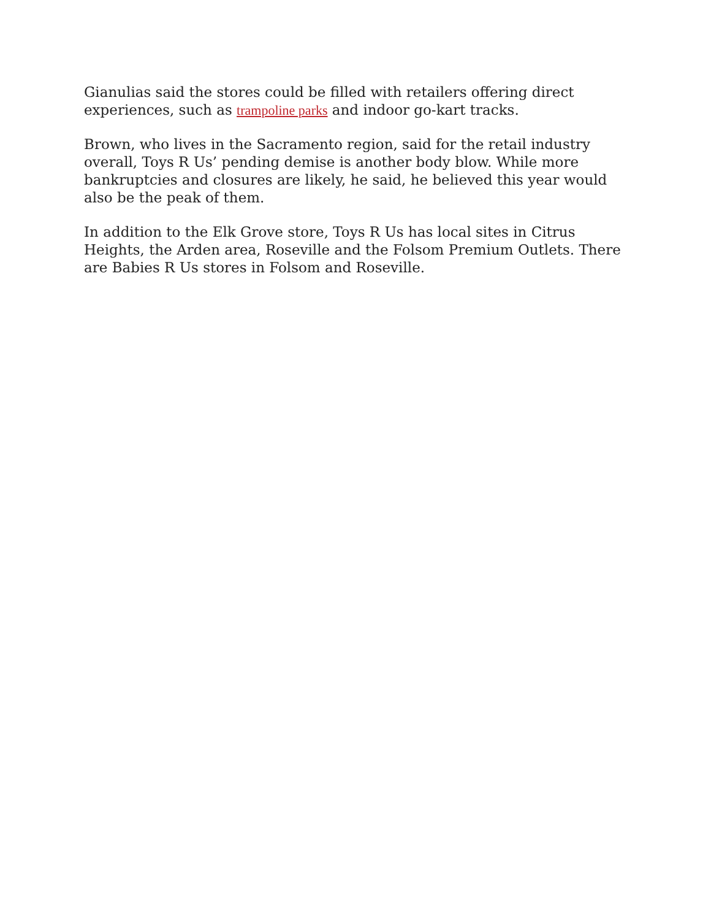Gianulias said the stores could be filled with retailers offering direct experiences, such as trampoline parks and indoor go-kart tracks.
Brown, who lives in the Sacramento region, said for the retail industry overall, Toys R Us’ pending demise is another body blow. While more bankruptcies and closures are likely, he said, he believed this year would also be the peak of them.
In addition to the Elk Grove store, Toys R Us has local sites in Citrus Heights, the Arden area, Roseville and the Folsom Premium Outlets. There are Babies R Us stores in Folsom and Roseville.